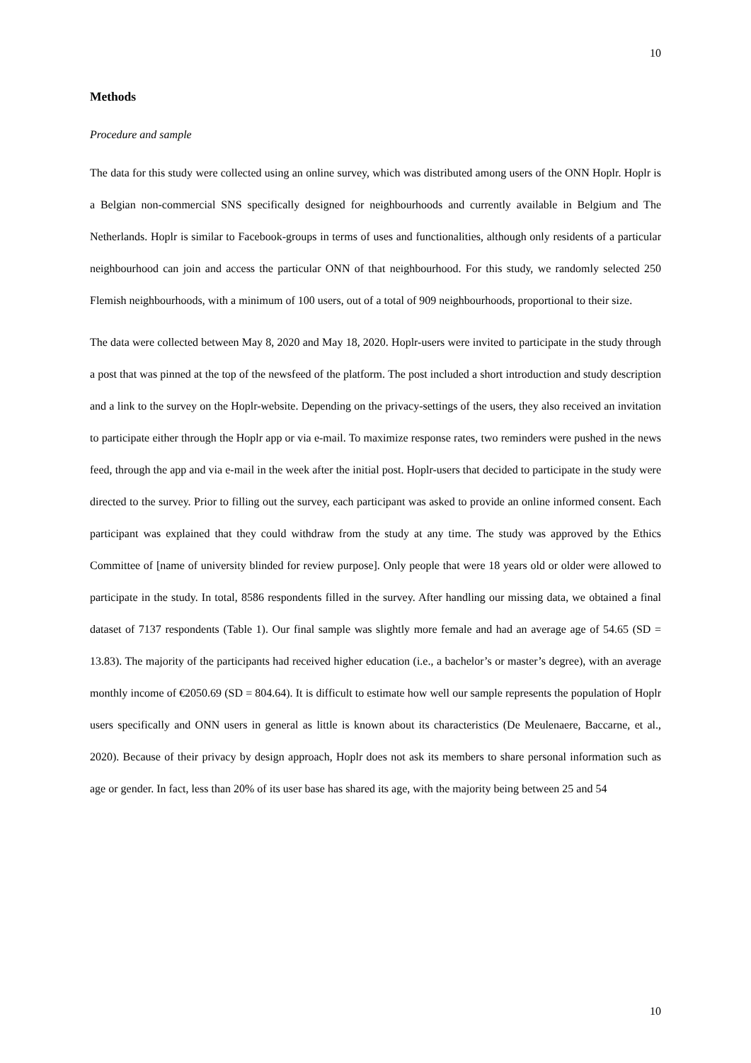10
Methods
Procedure and sample
The data for this study were collected using an online survey, which was distributed among users of the ONN Hoplr. Hoplr is a Belgian non-commercial SNS specifically designed for neighbourhoods and currently available in Belgium and The Netherlands. Hoplr is similar to Facebook-groups in terms of uses and functionalities, although only residents of a particular neighbourhood can join and access the particular ONN of that neighbourhood. For this study, we randomly selected 250 Flemish neighbourhoods, with a minimum of 100 users, out of a total of 909 neighbourhoods, proportional to their size.
The data were collected between May 8, 2020 and May 18, 2020. Hoplr-users were invited to participate in the study through a post that was pinned at the top of the newsfeed of the platform. The post included a short introduction and study description and a link to the survey on the Hoplr-website. Depending on the privacy-settings of the users, they also received an invitation to participate either through the Hoplr app or via e-mail. To maximize response rates, two reminders were pushed in the news feed, through the app and via e-mail in the week after the initial post. Hoplr-users that decided to participate in the study were directed to the survey. Prior to filling out the survey, each participant was asked to provide an online informed consent. Each participant was explained that they could withdraw from the study at any time. The study was approved by the Ethics Committee of [name of university blinded for review purpose]. Only people that were 18 years old or older were allowed to participate in the study. In total, 8586 respondents filled in the survey. After handling our missing data, we obtained a final dataset of 7137 respondents (Table 1). Our final sample was slightly more female and had an average age of 54.65 (SD = 13.83). The majority of the participants had received higher education (i.e., a bachelor’s or master’s degree), with an average monthly income of €2050.69 (SD = 804.64). It is difficult to estimate how well our sample represents the population of Hoplr users specifically and ONN users in general as little is known about its characteristics (De Meulenaere, Baccarne, et al., 2020). Because of their privacy by design approach, Hoplr does not ask its members to share personal information such as age or gender. In fact, less than 20% of its user base has shared its age, with the majority being between 25 and 54
10